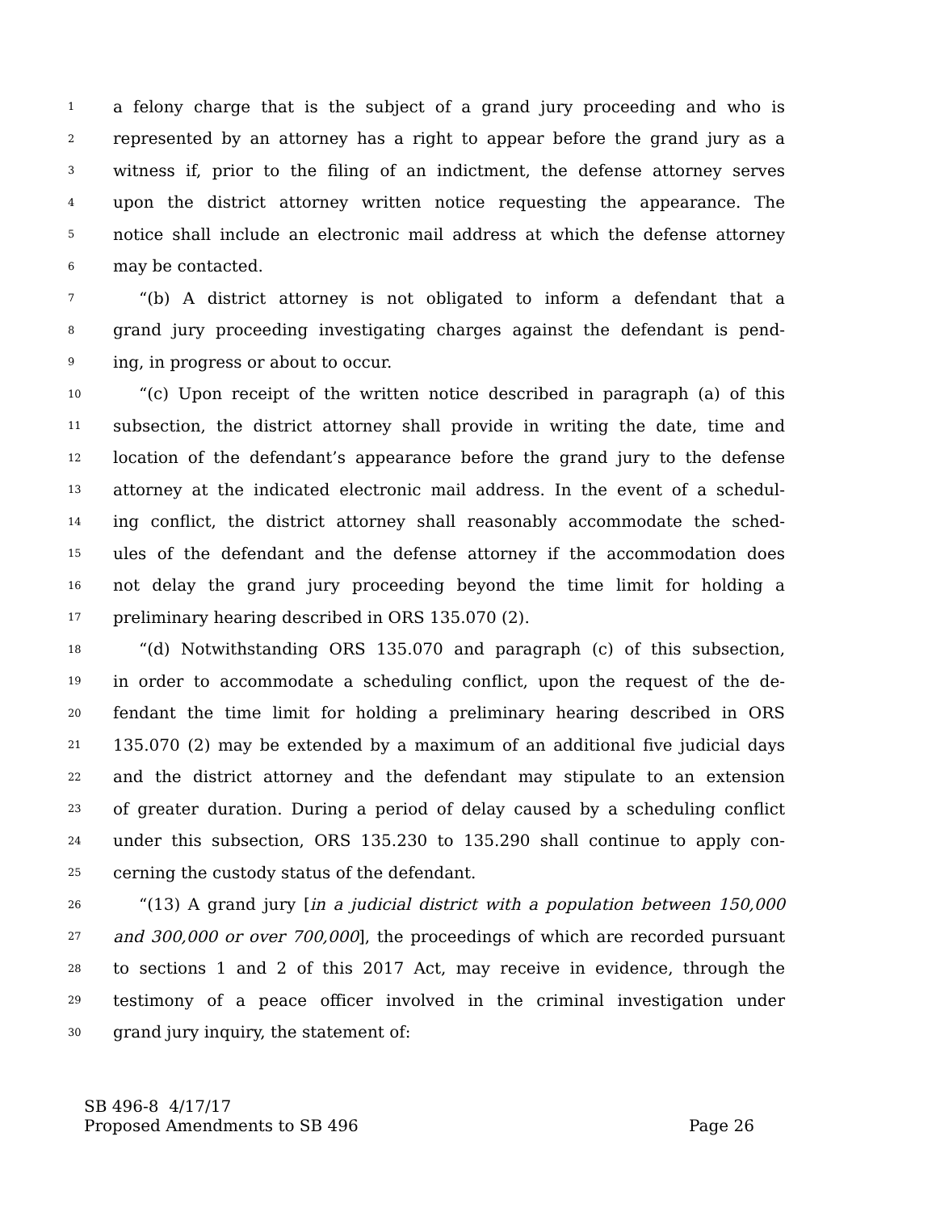1 a felony charge that is the subject of a grand jury proceeding and who is
2 represented by an attorney has a right to appear before the grand jury as a
3 witness if, prior to the filing of an indictment, the defense attorney serves
4 upon the district attorney written notice requesting the appearance. The
5 notice shall include an electronic mail address at which the defense attorney
6 may be contacted.
7 “(b) A district attorney is not obligated to inform a defendant that a
8 grand jury proceeding investigating charges against the defendant is pend-
9 ing, in progress or about to occur.
10 “(c) Upon receipt of the written notice described in paragraph (a) of this
11 subsection, the district attorney shall provide in writing the date, time and
12 location of the defendant’s appearance before the grand jury to the defense
13 attorney at the indicated electronic mail address. In the event of a schedul-
14 ing conflict, the district attorney shall reasonably accommodate the sched-
15 ules of the defendant and the defense attorney if the accommodation does
16 not delay the grand jury proceeding beyond the time limit for holding a
17 preliminary hearing described in ORS 135.070 (2).
18 “(d) Notwithstanding ORS 135.070 and paragraph (c) of this subsection,
19 in order to accommodate a scheduling conflict, upon the request of the de-
20 fendant the time limit for holding a preliminary hearing described in ORS
21 135.070 (2) may be extended by a maximum of an additional five judicial days
22 and the district attorney and the defendant may stipulate to an extension
23 of greater duration. During a period of delay caused by a scheduling conflict
24 under this subsection, ORS 135.230 to 135.290 shall continue to apply con-
25 cerning the custody status of the defendant.
26 “(13) A grand jury [in a judicial district with a population between 150,000
27 and 300,000 or over 700,000], the proceedings of which are recorded pursuant
28 to sections 1 and 2 of this 2017 Act, may receive in evidence, through the
29 testimony of a peace officer involved in the criminal investigation under
30 grand jury inquiry, the statement of:
SB 496-8 4/17/17
Proposed Amendments to SB 496 Page 26